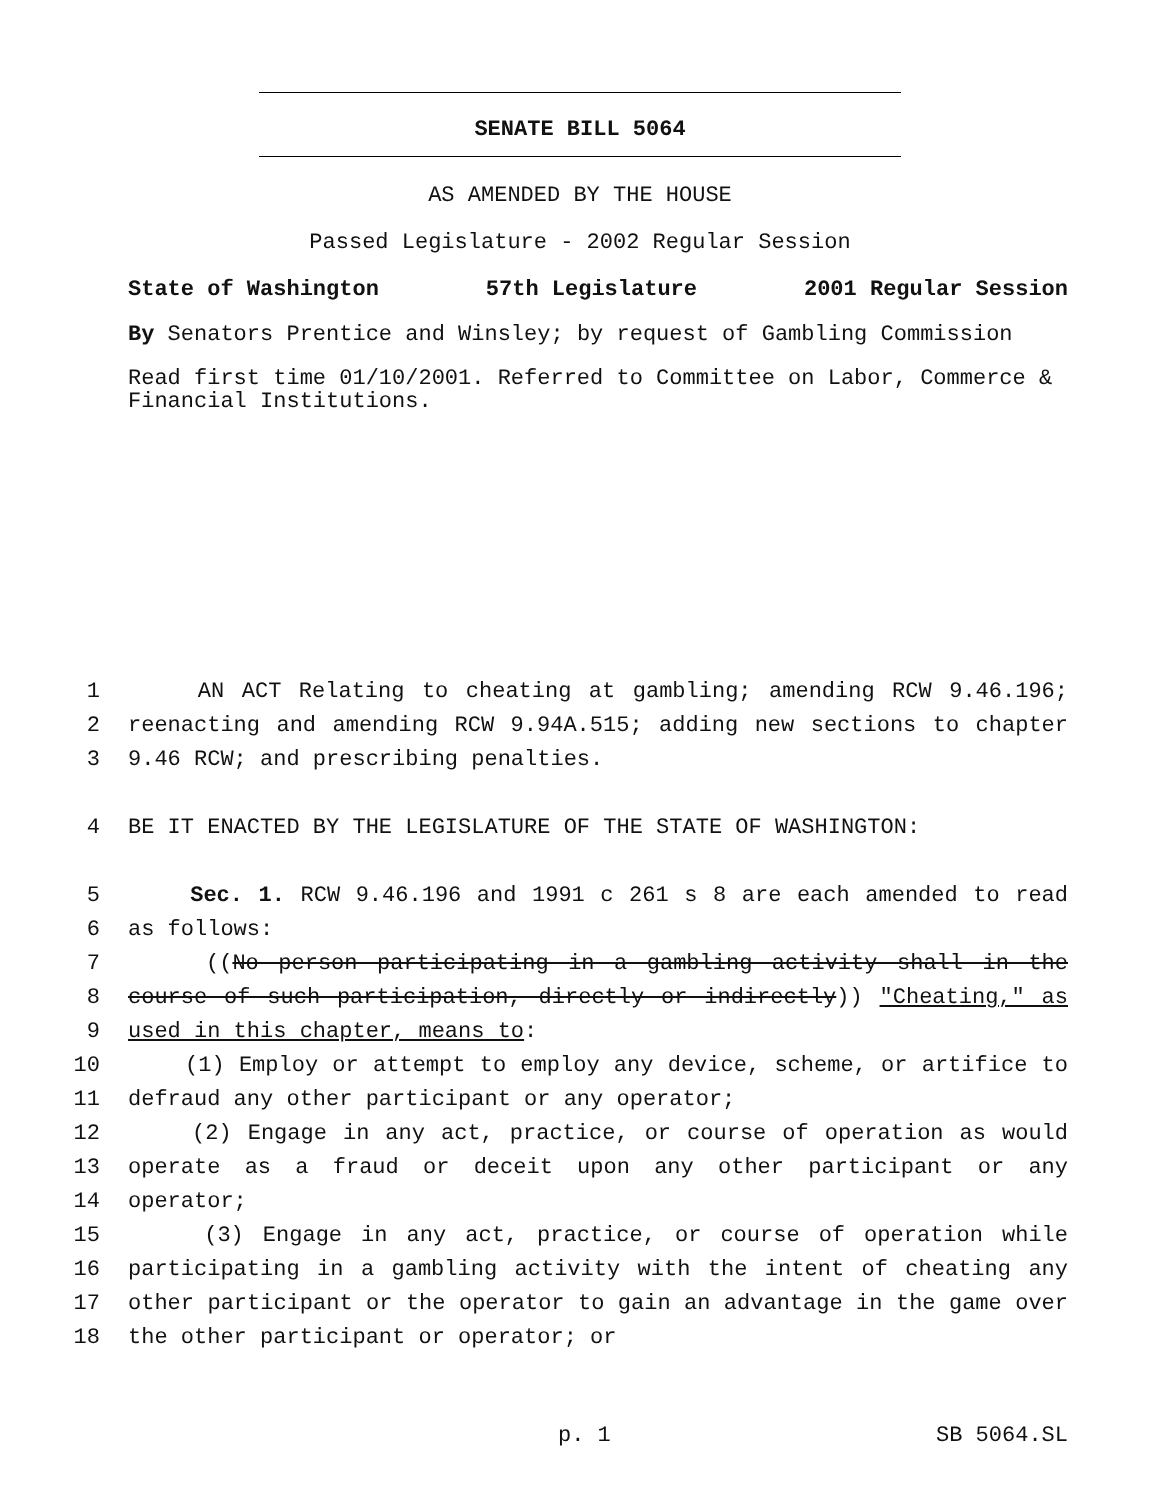SENATE BILL 5064
AS AMENDED BY THE HOUSE
Passed Legislature - 2002 Regular Session
State of Washington 57th Legislature 2001 Regular Session
By Senators Prentice and Winsley; by request of Gambling Commission
Read first time 01/10/2001. Referred to Committee on Labor, Commerce & Financial Institutions.
1 AN ACT Relating to cheating at gambling; amending RCW 9.46.196;
2 reenacting and amending RCW 9.94A.515; adding new sections to chapter
3 9.46 RCW; and prescribing penalties.
4 BE IT ENACTED BY THE LEGISLATURE OF THE STATE OF WASHINGTON:
5 Sec. 1. RCW 9.46.196 and 1991 c 261 s 8 are each amended to read
6 as follows:
7 ((No person participating in a gambling activity shall in the
8 course of such participation, directly or indirectly)) "Cheating," as
9 used in this chapter, means to:
10 (1) Employ or attempt to employ any device, scheme, or artifice to
11 defraud any other participant or any operator;
12 (2) Engage in any act, practice, or course of operation as would
13 operate as a fraud or deceit upon any other participant or any
14 operator;
15 (3) Engage in any act, practice, or course of operation while
16 participating in a gambling activity with the intent of cheating any
17 other participant or the operator to gain an advantage in the game over
18 the other participant or operator; or
p. 1 SB 5064.SL